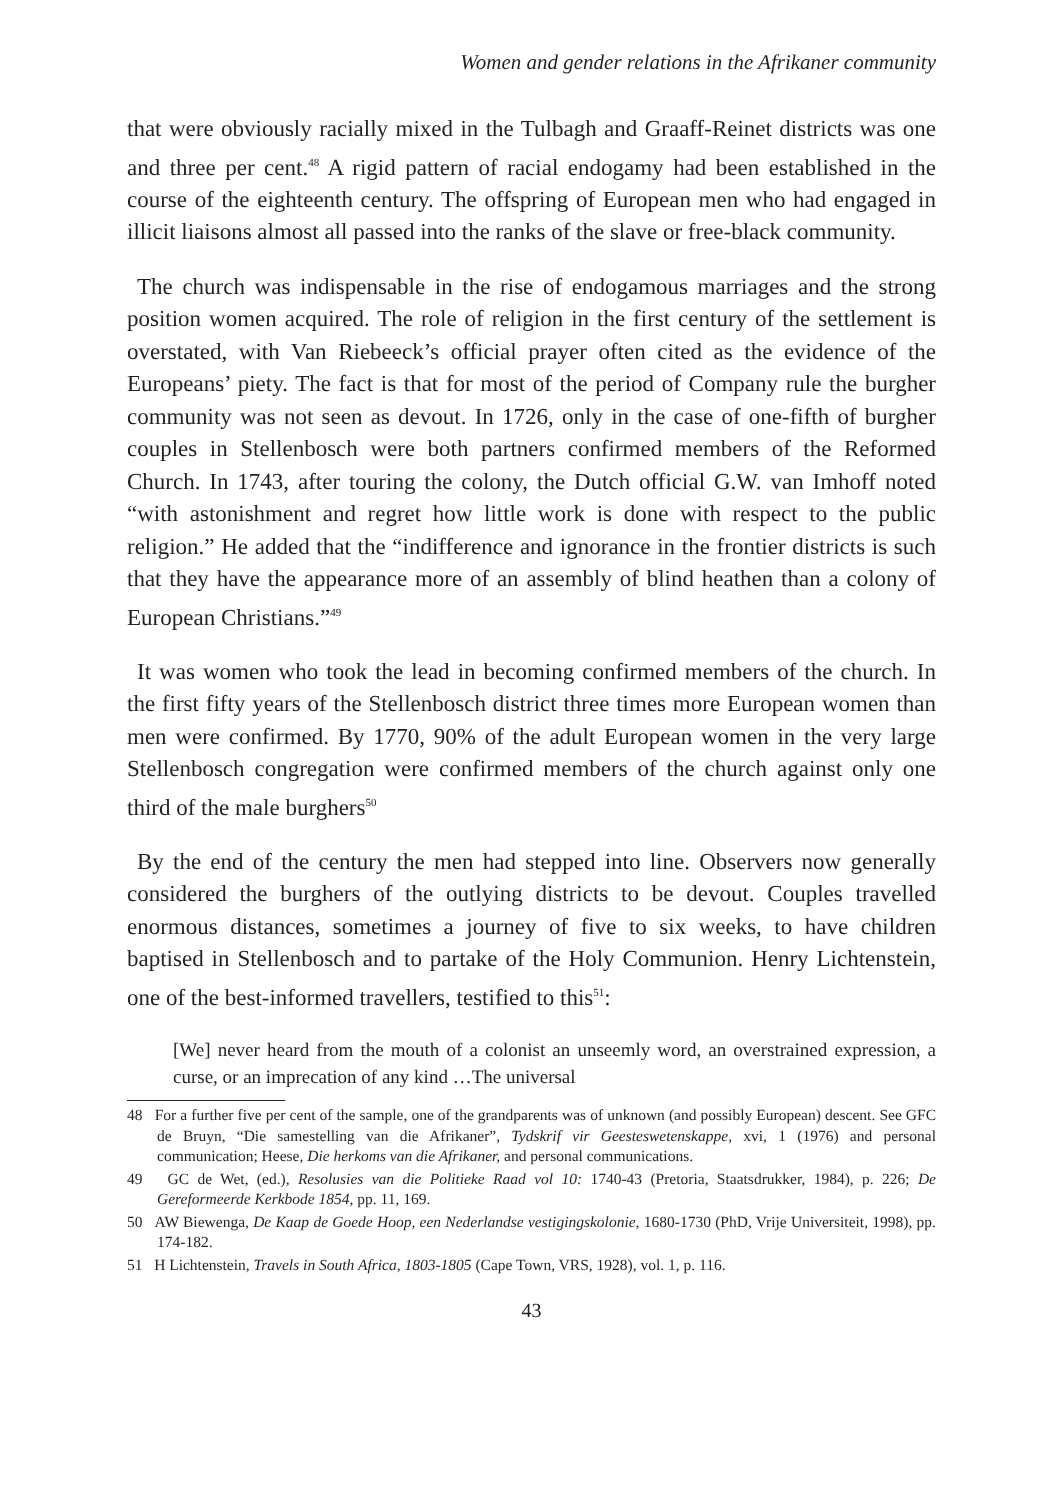Women and gender relations in the Afrikaner community
that were obviously racially mixed in the Tulbagh and Graaff-Reinet districts was one and three per cent.<sup>48</sup> A rigid pattern of racial endogamy had been established in the course of the eighteenth century. The offspring of European men who had engaged in illicit liaisons almost all passed into the ranks of the slave or free-black community.
The church was indispensable in the rise of endogamous marriages and the strong position women acquired. The role of religion in the first century of the settlement is overstated, with Van Riebeeck’s official prayer often cited as the evidence of the Europeans’ piety. The fact is that for most of the period of Company rule the burgher community was not seen as devout. In 1726, only in the case of one-fifth of burgher couples in Stellenbosch were both partners confirmed members of the Reformed Church. In 1743, after touring the colony, the Dutch official G.W. van Imhoff noted “with astonishment and regret how little work is done with respect to the public religion.” He added that the “indifference and ignorance in the frontier districts is such that they have the appearance more of an assembly of blind heathen than a colony of European Christians.”<sup>49</sup>
It was women who took the lead in becoming confirmed members of the church. In the first fifty years of the Stellenbosch district three times more European women than men were confirmed. By 1770, 90% of the adult European women in the very large Stellenbosch congregation were confirmed members of the church against only one third of the male burghers<sup>50</sup>
By the end of the century the men had stepped into line. Observers now generally considered the burghers of the outlying districts to be devout. Couples travelled enormous distances, sometimes a journey of five to six weeks, to have children baptised in Stellenbosch and to partake of the Holy Communion. Henry Lichtenstein, one of the best-informed travellers, testified to this<sup>51</sup>:
[We] never heard from the mouth of a colonist an unseemly word, an overstrained expression, a curse, or an imprecation of any kind …The universal
48 For a further five per cent of the sample, one of the grandparents was of unknown (and possibly European) descent. See GFC de Bruyn, “Die samestelling van die Afrikaner”, Tydskrif vir Geesteswetenskappe, xvi, 1 (1976) and personal communication; Heese, Die herkoms van die Afrikaner, and personal communications.
49 GC de Wet, (ed.), Resolusies van die Politieke Raad vol 10: 1740-43 (Pretoria, Staatsdrukker, 1984), p. 226; De Gereformeerde Kerkbode 1854, pp. 11, 169.
50 AW Biewenga, De Kaap de Goede Hoop, een Nederlandse vestigingskolonie, 1680-1730 (PhD, Vrije Universiteit, 1998), pp. 174-182.
51 H Lichtenstein, Travels in South Africa, 1803-1805 (Cape Town, VRS, 1928), vol. 1, p. 116.
43